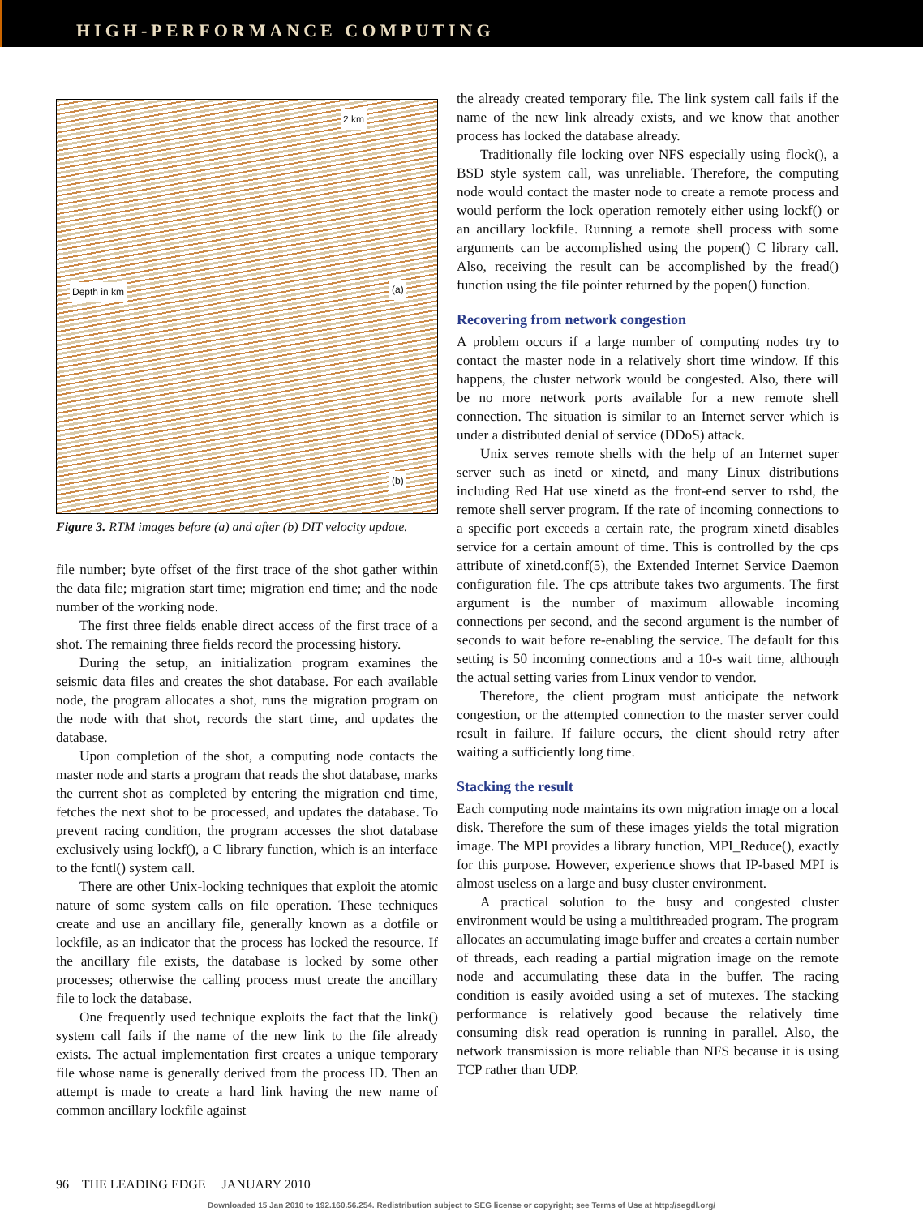HIGH-PERFORMANCE COMPUTING
2 km
Depth in km (a)
(b)
Figure 3. RTM images before (a) and after (b) DIT velocity update.
file number; byte offset of the first trace of the shot gather within the data file; migration start time; migration end time; and the node number of the working node.
The first three fields enable direct access of the first trace of a shot. The remaining three fields record the processing history.
During the setup, an initialization program examines the seismic data files and creates the shot database. For each available node, the program allocates a shot, runs the migration program on the node with that shot, records the start time, and updates the database.
Upon completion of the shot, a computing node contacts the master node and starts a program that reads the shot database, marks the current shot as completed by entering the migration end time, fetches the next shot to be processed, and updates the database. To prevent racing condition, the program accesses the shot database exclusively using lockf(), a C library function, which is an interface to the fcntl() system call.
There are other Unix-locking techniques that exploit the atomic nature of some system calls on file operation. These techniques create and use an ancillary file, generally known as a dotfile or lockfile, as an indicator that the process has locked the resource. If the ancillary file exists, the database is locked by some other processes; otherwise the calling process must create the ancillary file to lock the database.
One frequently used technique exploits the fact that the link() system call fails if the name of the new link to the file already exists. The actual implementation first creates a unique temporary file whose name is generally derived from the process ID. Then an attempt is made to create a hard link having the new name of common ancillary lockfile against
the already created temporary file. The link system call fails if the name of the new link already exists, and we know that another process has locked the database already.
Traditionally file locking over NFS especially using flock(), a BSD style system call, was unreliable. Therefore, the computing node would contact the master node to create a remote process and would perform the lock operation remotely either using lockf() or an ancillary lockfile. Running a remote shell process with some arguments can be accomplished using the popen() C library call. Also, receiving the result can be accomplished by the fread() function using the file pointer returned by the popen() function.
Recovering from network congestion
A problem occurs if a large number of computing nodes try to contact the master node in a relatively short time window. If this happens, the cluster network would be congested. Also, there will be no more network ports available for a new remote shell connection. The situation is similar to an Internet server which is under a distributed denial of service (DDoS) attack.
Unix serves remote shells with the help of an Internet super server such as inetd or xinetd, and many Linux distributions including Red Hat use xinetd as the front-end server to rshd, the remote shell server program. If the rate of incoming connections to a specific port exceeds a certain rate, the program xinetd disables service for a certain amount of time. This is controlled by the cps attribute of xinetd.conf(5), the Extended Internet Service Daemon configuration file. The cps attribute takes two arguments. The first argument is the number of maximum allowable incoming connections per second, and the second argument is the number of seconds to wait before re-enabling the service. The default for this setting is 50 incoming connections and a 10-s wait time, although the actual setting varies from Linux vendor to vendor.
Therefore, the client program must anticipate the network congestion, or the attempted connection to the master server could result in failure. If failure occurs, the client should retry after waiting a sufficiently long time.
Stacking the result
Each computing node maintains its own migration image on a local disk. Therefore the sum of these images yields the total migration image. The MPI provides a library function, MPI_Reduce(), exactly for this purpose. However, experience shows that IP-based MPI is almost useless on a large and busy cluster environment.
A practical solution to the busy and congested cluster environment would be using a multithreaded program. The program allocates an accumulating image buffer and creates a certain number of threads, each reading a partial migration image on the remote node and accumulating these data in the buffer. The racing condition is easily avoided using a set of mutexes. The stacking performance is relatively good because the relatively time consuming disk read operation is running in parallel. Also, the network transmission is more reliable than NFS because it is using TCP rather than UDP.
96 THE LEADING EDGE JANUARY 2010
Downloaded 15 Jan 2010 to 192.160.56.254. Redistribution subject to SEG license or copyright; see Terms of Use at http://segdl.org/